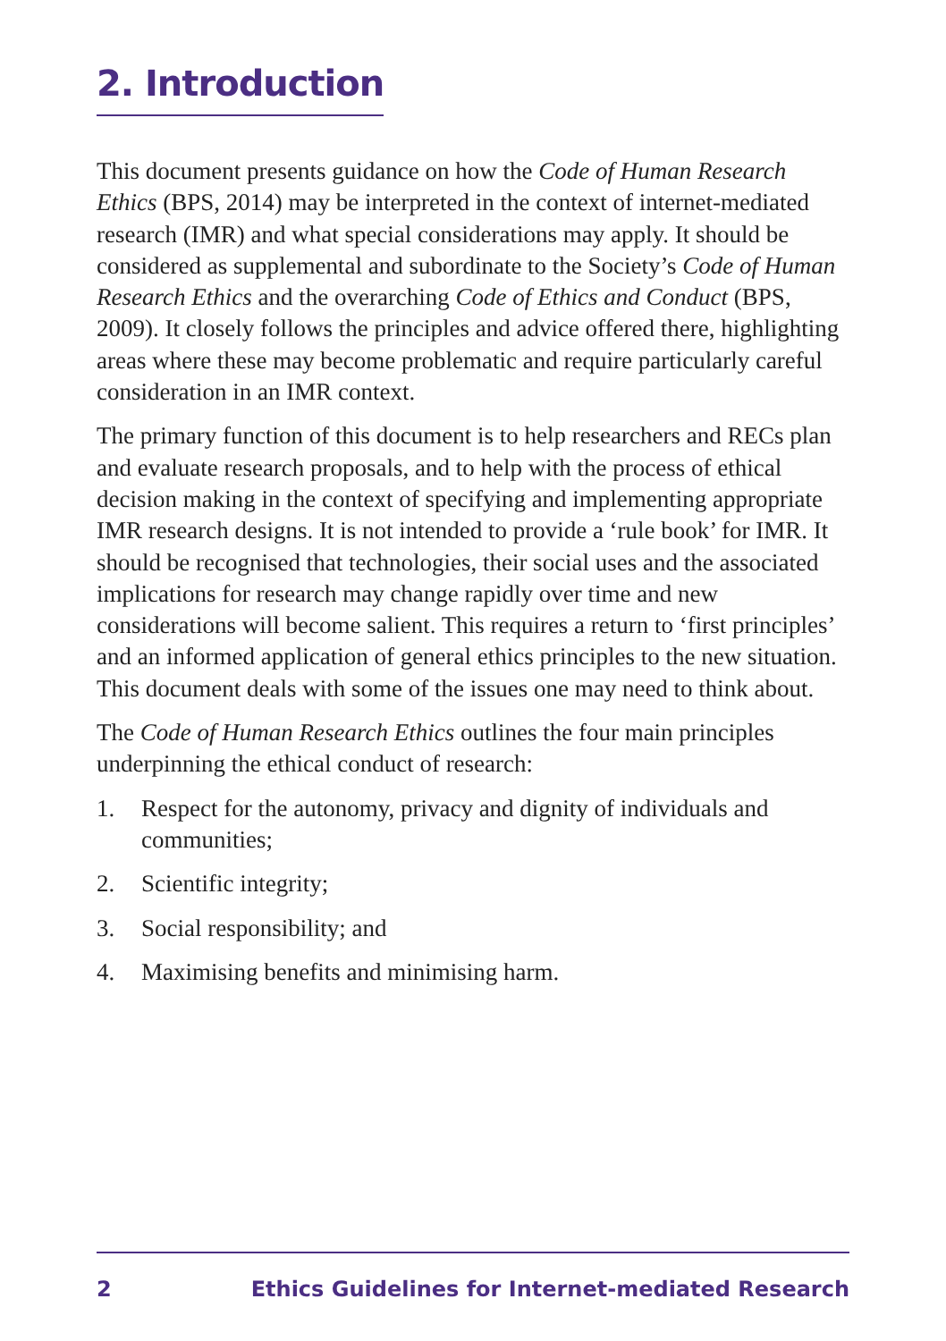2. Introduction
This document presents guidance on how the Code of Human Research Ethics (BPS, 2014) may be interpreted in the context of internet-mediated research (IMR) and what special considerations may apply. It should be considered as supplemental and subordinate to the Society’s Code of Human Research Ethics and the overarching Code of Ethics and Conduct (BPS, 2009). It closely follows the principles and advice offered there, highlighting areas where these may become problematic and require particularly careful consideration in an IMR context.
The primary function of this document is to help researchers and RECs plan and evaluate research proposals, and to help with the process of ethical decision making in the context of specifying and implementing appropriate IMR research designs. It is not intended to provide a ‘rule book’ for IMR. It should be recognised that technologies, their social uses and the associated implications for research may change rapidly over time and new considerations will become salient. This requires a return to ‘first principles’ and an informed application of general ethics principles to the new situation. This document deals with some of the issues one may need to think about.
The Code of Human Research Ethics outlines the four main principles underpinning the ethical conduct of research:
1. Respect for the autonomy, privacy and dignity of individuals and communities;
2. Scientific integrity;
3. Social responsibility; and
4. Maximising benefits and minimising harm.
2 Ethics Guidelines for Internet-mediated Research